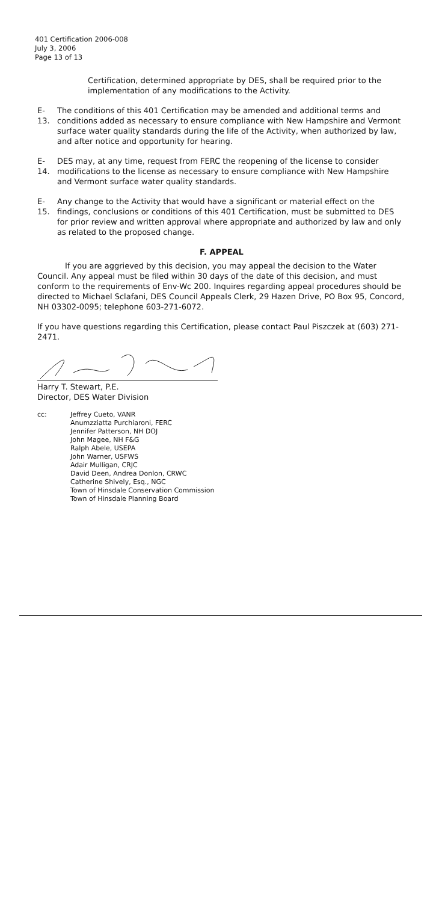401 Certification 2006-008
July 3, 2006
Page 13 of 13
Certification, determined appropriate by DES, shall be required prior to the implementation of any modifications to the Activity.
E-13.
The conditions of this 401 Certification may be amended and additional terms and conditions added as necessary to ensure compliance with New Hampshire and Vermont surface water quality standards during the life of the Activity, when authorized by law, and after notice and opportunity for hearing.
E-14.
DES may, at any time, request from FERC the reopening of the license to consider modifications to the license as necessary to ensure compliance with New Hampshire and Vermont surface water quality standards.
E-15.
Any change to the Activity that would have a significant or material effect on the findings, conclusions or conditions of this 401 Certification, must be submitted to DES for prior review and written approval where appropriate and authorized by law and only as related to the proposed change.
F. APPEAL
If you are aggrieved by this decision, you may appeal the decision to the Water Council. Any appeal must be filed within 30 days of the date of this decision, and must conform to the requirements of Env-Wc 200. Inquires regarding appeal procedures should be directed to Michael Sclafani, DES Council Appeals Clerk, 29 Hazen Drive, PO Box 95, Concord, NH 03302-0095; telephone 603-271-6072.
If you have questions regarding this Certification, please contact Paul Piszczek at (603) 271-2471.
Harry T. Stewart, P.E.
Director, DES Water Division
cc: Jeffrey Cueto, VANR
Anumzziatta Purchiaroni, FERC
Jennifer Patterson, NH DOJ
John Magee, NH F&G
Ralph Abele, USEPA
John Warner, USFWS
Adair Mulligan, CRJC
David Deen, Andrea Donlon, CRWC
Catherine Shively, Esq., NGC
Town of Hinsdale Conservation Commission
Town of Hinsdale Planning Board